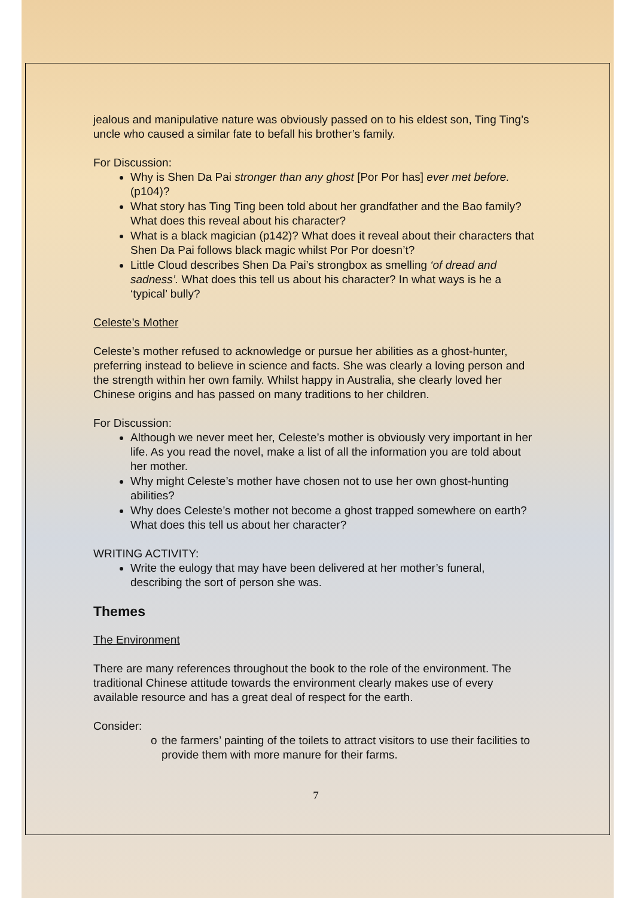jealous and manipulative nature was obviously passed on to his eldest son, Ting Ting’s uncle who caused a similar fate to befall his brother’s family.
For Discussion:
Why is Shen Da Pai stronger than any ghost [Por Por has] ever met before. (p104)?
What story has Ting Ting been told about her grandfather and the Bao family? What does this reveal about his character?
What is a black magician (p142)? What does it reveal about their characters that Shen Da Pai follows black magic whilst Por Por doesn’t?
Little Cloud describes Shen Da Pai’s strongbox as smelling ‘of dread and sadness’. What does this tell us about his character? In what ways is he a ‘typical’ bully?
Celeste’s Mother
Celeste’s mother refused to acknowledge or pursue her abilities as a ghost-hunter, preferring instead to believe in science and facts. She was clearly a loving person and the strength within her own family. Whilst happy in Australia, she clearly loved her Chinese origins and has passed on many traditions to her children.
For Discussion:
Although we never meet her, Celeste’s mother is obviously very important in her life. As you read the novel, make a list of all the information you are told about her mother.
Why might Celeste’s mother have chosen not to use her own ghost-hunting abilities?
Why does Celeste’s mother not become a ghost trapped somewhere on earth? What does this tell us about her character?
WRITING ACTIVITY:
Write the eulogy that may have been delivered at her mother’s funeral, describing the sort of person she was.
Themes
The Environment
There are many references throughout the book to the role of the environment. The traditional Chinese attitude towards the environment clearly makes use of every available resource and has a great deal of respect for the earth.
Consider:
o the farmers’ painting of the toilets to attract visitors to use their facilities to provide them with more manure for their farms.
7